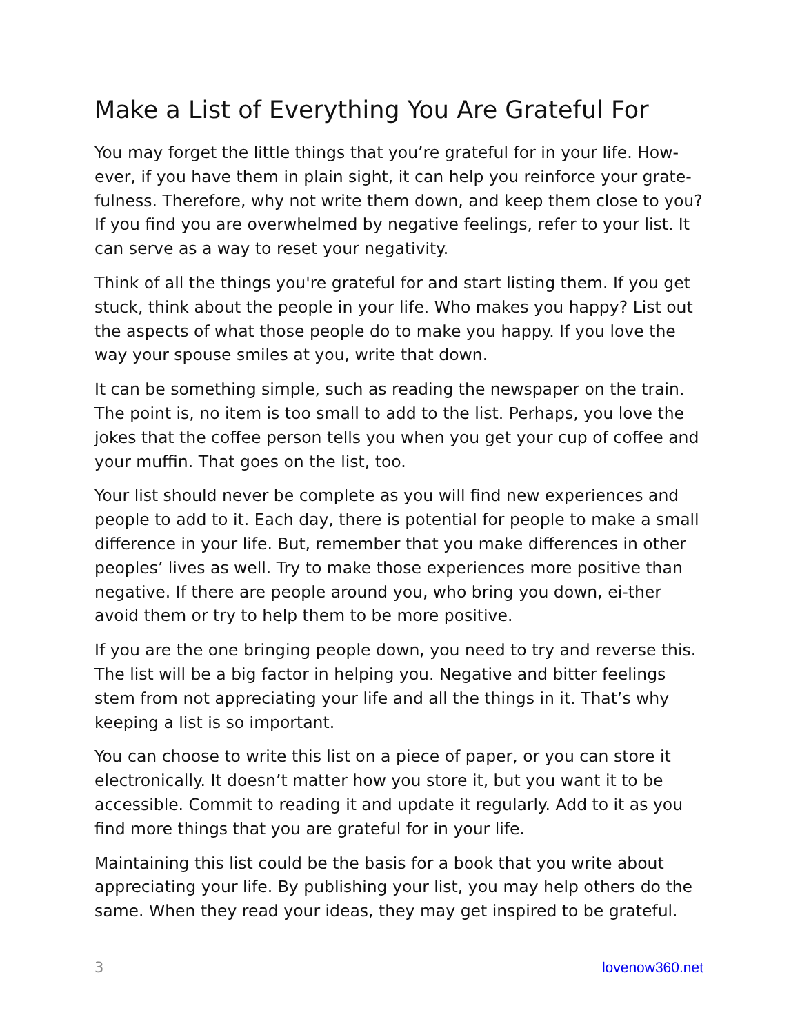Make a List of Everything You Are Grateful For
You may forget the little things that you’re grateful for in your life. How-ever, if you have them in plain sight, it can help you reinforce your grate-fulness. Therefore, why not write them down, and keep them close to you? If you find you are overwhelmed by negative feelings, refer to your list. It can serve as a way to reset your negativity.
Think of all the things you're grateful for and start listing them. If you get stuck, think about the people in your life. Who makes you happy? List out the aspects of what those people do to make you happy. If you love the way your spouse smiles at you, write that down.
It can be something simple, such as reading the newspaper on the train. The point is, no item is too small to add to the list. Perhaps, you love the jokes that the coffee person tells you when you get your cup of coffee and your muffin. That goes on the list, too.
Your list should never be complete as you will find new experiences and people to add to it. Each day, there is potential for people to make a small difference in your life. But, remember that you make differences in other peoples’ lives as well. Try to make those experiences more positive than negative. If there are people around you, who bring you down, ei-ther avoid them or try to help them to be more positive.
If you are the one bringing people down, you need to try and reverse this. The list will be a big factor in helping you. Negative and bitter feelings stem from not appreciating your life and all the things in it. That’s why keeping a list is so important.
You can choose to write this list on a piece of paper, or you can store it electronically. It doesn’t matter how you store it, but you want it to be accessible. Commit to reading it and update it regularly. Add to it as you find more things that you are grateful for in your life.
Maintaining this list could be the basis for a book that you write about appreciating your life. By publishing your list, you may help others do the same. When they read your ideas, they may get inspired to be grateful.
3 lovenow360.net